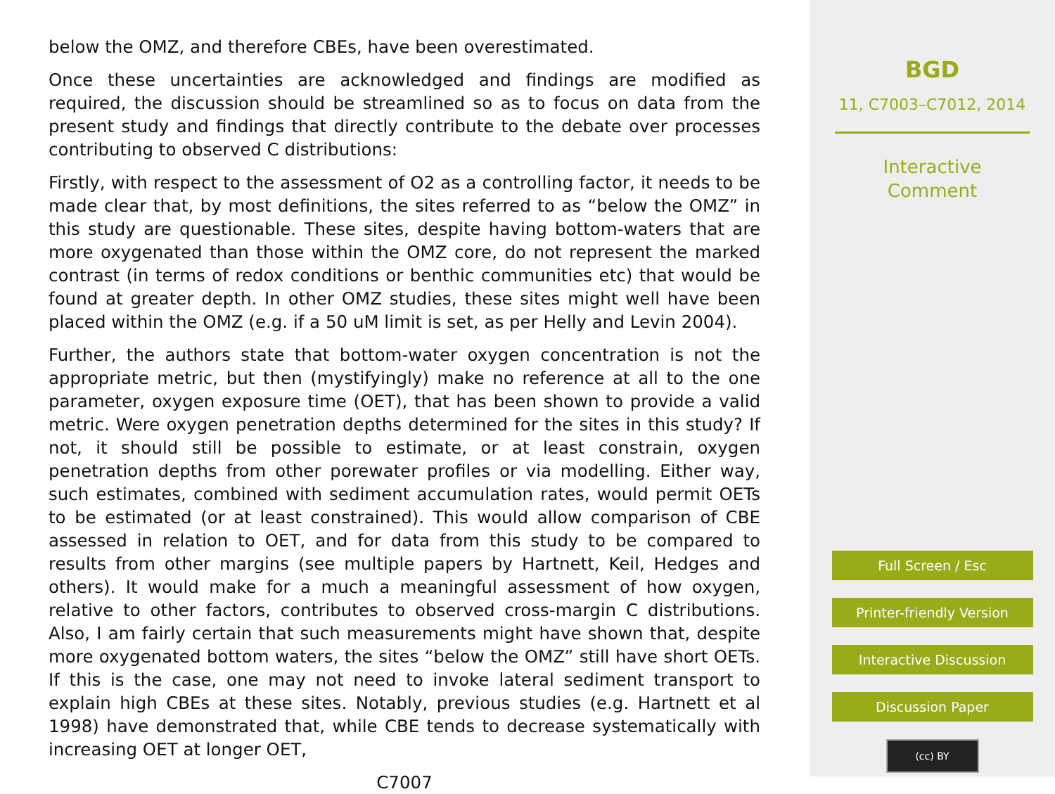below the OMZ, and therefore CBEs, have been overestimated.
Once these uncertainties are acknowledged and findings are modified as required, the discussion should be streamlined so as to focus on data from the present study and findings that directly contribute to the debate over processes contributing to observed C distributions:
Firstly, with respect to the assessment of O2 as a controlling factor, it needs to be made clear that, by most definitions, the sites referred to as “below the OMZ” in this study are questionable. These sites, despite having bottom-waters that are more oxygenated than those within the OMZ core, do not represent the marked contrast (in terms of redox conditions or benthic communities etc) that would be found at greater depth. In other OMZ studies, these sites might well have been placed within the OMZ (e.g. if a 50 uM limit is set, as per Helly and Levin 2004).
Further, the authors state that bottom-water oxygen concentration is not the appropriate metric, but then (mystifyingly) make no reference at all to the one parameter, oxygen exposure time (OET), that has been shown to provide a valid metric. Were oxygen penetration depths determined for the sites in this study? If not, it should still be possible to estimate, or at least constrain, oxygen penetration depths from other porewater profiles or via modelling. Either way, such estimates, combined with sediment accumulation rates, would permit OETs to be estimated (or at least constrained). This would allow comparison of CBE assessed in relation to OET, and for data from this study to be compared to results from other margins (see multiple papers by Hartnett, Keil, Hedges and others). It would make for a much a meaningful assessment of how oxygen, relative to other factors, contributes to observed cross-margin C distributions. Also, I am fairly certain that such measurements might have shown that, despite more oxygenated bottom waters, the sites “below the OMZ” still have short OETs. If this is the case, one may not need to invoke lateral sediment transport to explain high CBEs at these sites. Notably, previous studies (e.g. Hartnett et al 1998) have demonstrated that, while CBE tends to decrease systematically with increasing OET at longer OET,
C7007
BGD
11, C7003–C7012, 2014
Interactive
Comment
Full Screen / Esc
Printer-friendly Version
Interactive Discussion
Discussion Paper
(cc) BY